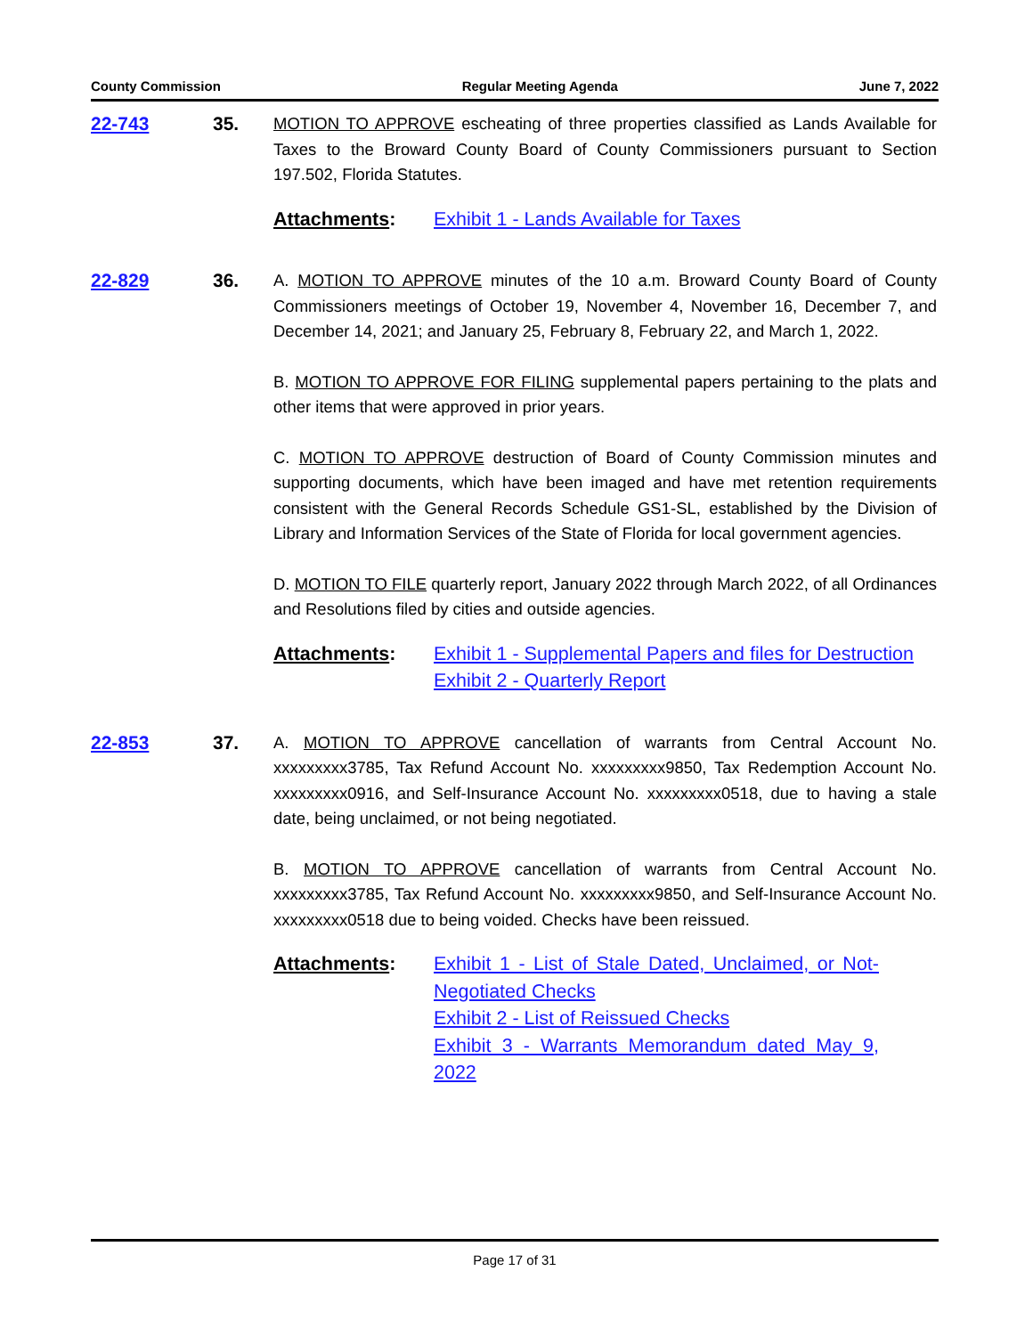County Commission Regular Meeting Agenda June 7, 2022
22-743 35.
MOTION TO APPROVE escheating of three properties classified as Lands Available for Taxes to the Broward County Board of County Commissioners pursuant to Section 197.502, Florida Statutes.
Attachments: Exhibit 1 - Lands Available for Taxes
22-829 36.
A. MOTION TO APPROVE minutes of the 10 a.m. Broward County Board of County Commissioners meetings of October 19, November 4, November 16, December 7, and December 14, 2021; and January 25, February 8, February 22, and March 1, 2022.
B. MOTION TO APPROVE FOR FILING supplemental papers pertaining to the plats and other items that were approved in prior years.
C. MOTION TO APPROVE destruction of Board of County Commission minutes and supporting documents, which have been imaged and have met retention requirements consistent with the General Records Schedule GS1-SL, established by the Division of Library and Information Services of the State of Florida for local government agencies.
D. MOTION TO FILE quarterly report, January 2022 through March 2022, of all Ordinances and Resolutions filed by cities and outside agencies.
Attachments: Exhibit 1 - Supplemental Papers and files for Destruction
Exhibit 2 - Quarterly Report
22-853 37.
A. MOTION TO APPROVE cancellation of warrants from Central Account No. xxxxxxxxx3785, Tax Refund Account No. xxxxxxxxx9850, Tax Redemption Account No. xxxxxxxxx0916, and Self-Insurance Account No. xxxxxxxxx0518, due to having a stale date, being unclaimed, or not being negotiated.
B. MOTION TO APPROVE cancellation of warrants from Central Account No. xxxxxxxxx3785, Tax Refund Account No. xxxxxxxxx9850, and Self-Insurance Account No. xxxxxxxxx0518 due to being voided. Checks have been reissued.
Attachments: Exhibit 1 - List of Stale Dated, Unclaimed, or Not-Negotiated Checks
Exhibit 2 - List of Reissued Checks
Exhibit 3 - Warrants Memorandum dated May 9, 2022
Page 17 of 31